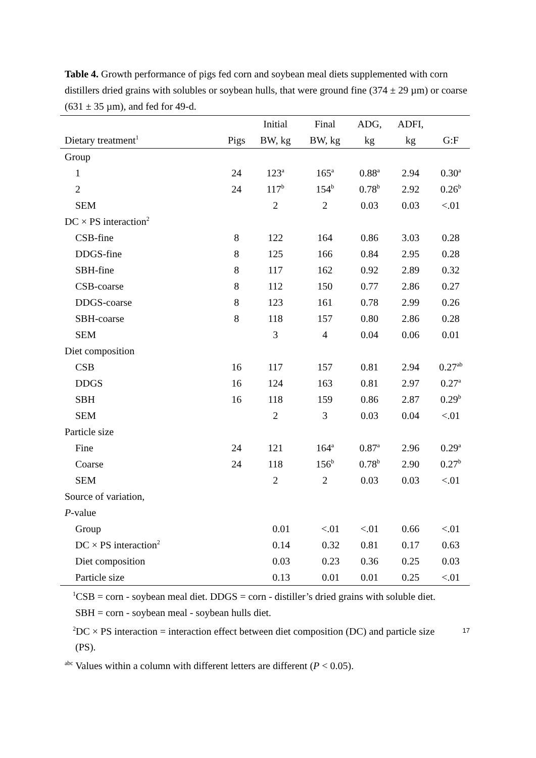Table 4. Growth performance of pigs fed corn and soybean meal diets supplemented with corn distillers dried grains with solubles or soybean hulls, that were ground fine (374 ± 29 µm) or coarse (631 ± 35 µm), and fed for 49-d.
| | | Initial | Final | ADG, | ADFI, | |
| --- | --- | --- | --- | --- | --- | --- |
| Dietary treatment<sup>1</sup> | Pigs | BW, kg | BW, kg | kg | kg | G:F |
| Group | | | | | | |
| 1 | 24 | 123<sup>a</sup> | 165<sup>a</sup> | 0.88<sup>a</sup> | 2.94 | 0.30<sup>a</sup> |
| 2 | 24 | 117<sup>b</sup> | 154<sup>b</sup> | 0.78<sup>b</sup> | 2.92 | 0.26<sup>b</sup> |
| SEM | | 2 | 2 | 0.03 | 0.03 | <.01 |
| DC × PS interaction<sup>2</sup> | | | | | | |
| CSB-fine | 8 | 122 | 164 | 0.86 | 3.03 | 0.28 |
| DDGS-fine | 8 | 125 | 166 | 0.84 | 2.95 | 0.28 |
| SBH-fine | 8 | 117 | 162 | 0.92 | 2.89 | 0.32 |
| CSB-coarse | 8 | 112 | 150 | 0.77 | 2.86 | 0.27 |
| DDGS-coarse | 8 | 123 | 161 | 0.78 | 2.99 | 0.26 |
| SBH-coarse | 8 | 118 | 157 | 0.80 | 2.86 | 0.28 |
| SEM | | 3 | 4 | 0.04 | 0.06 | 0.01 |
| Diet composition | | | | | | |
| CSB | 16 | 117 | 157 | 0.81 | 2.94 | 0.27<sup>ab</sup> |
| DDGS | 16 | 124 | 163 | 0.81 | 2.97 | 0.27<sup>a</sup> |
| SBH | 16 | 118 | 159 | 0.86 | 2.87 | 0.29<sup>b</sup> |
| SEM | | 2 | 3 | 0.03 | 0.04 | <.01 |
| Particle size | | | | | | |
| Fine | 24 | 121 | 164<sup>a</sup> | 0.87<sup>a</sup> | 2.96 | 0.29<sup>a</sup> |
| Coarse | 24 | 118 | 156<sup>b</sup> | 0.78<sup>b</sup> | 2.90 | 0.27<sup>b</sup> |
| SEM | | 2 | 2 | 0.03 | 0.03 | <.01 |
| Source of variation, | | | | | | |
| P -value | | | | | | |
| Group | | 0.01 | <.01 | <.01 | 0.66 | <.01 |
| DC × PS interaction<sup>2</sup> | | 0.14 | 0.32 | 0.81 | 0.17 | 0.63 |
| Diet composition | | 0.03 | 0.23 | 0.36 | 0.25 | 0.03 |
| Particle size | | 0.13 | 0.01 | 0.01 | 0.25 | <.01 |
<sup>1</sup> CSB = corn - soybean meal diet. DDGS = corn - distiller’s dried grains with soluble diet.
SBH = corn - soybean meal - soybean hulls diet.
<sup>2</sup> DC × PS interaction = interaction effect between diet composition (DC) and particle size
(PS).
<sup>abc</sup> Values within a column with different letters are different (P < 0.05).
17